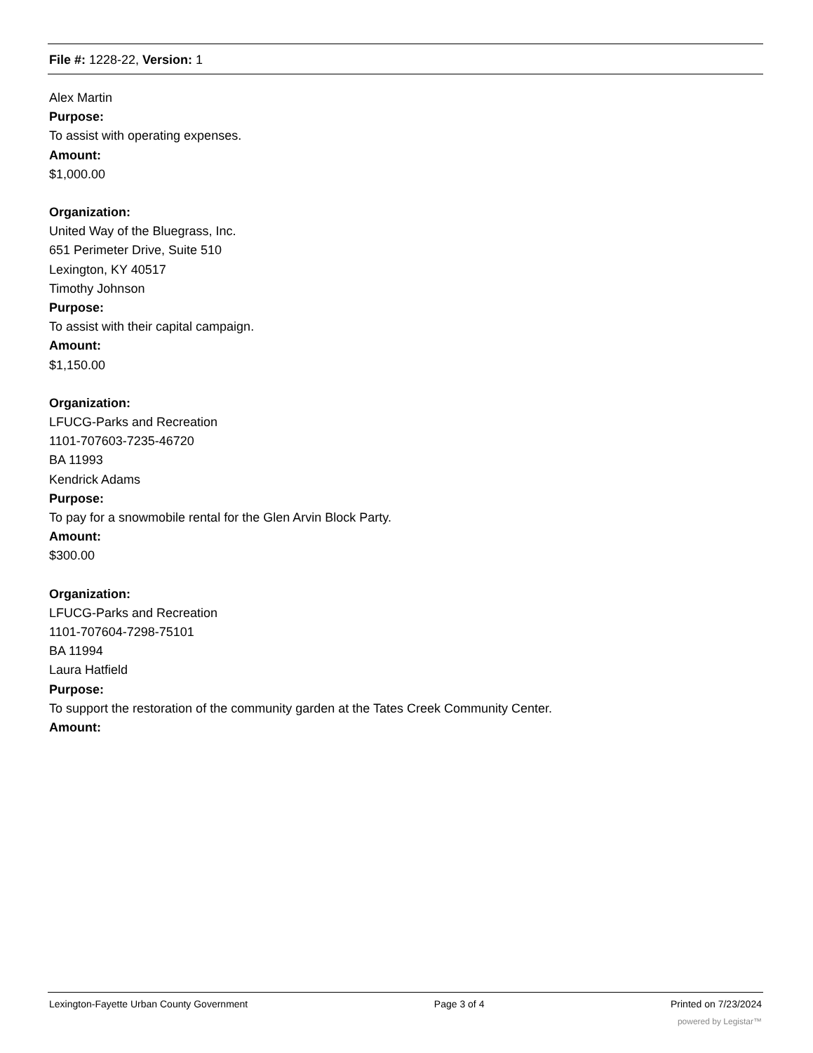File #: 1228-22, Version: 1
Alex Martin
Purpose:
To assist with operating expenses.
Amount:
$1,000.00
Organization:
United Way of the Bluegrass, Inc.
651 Perimeter Drive, Suite 510
Lexington, KY 40517
Timothy Johnson
Purpose:
To assist with their capital campaign.
Amount:
$1,150.00
Organization:
LFUCG-Parks and Recreation
1101-707603-7235-46720
BA 11993
Kendrick Adams
Purpose:
To pay for a snowmobile rental for the Glen Arvin Block Party.
Amount:
$300.00
Organization:
LFUCG-Parks and Recreation
1101-707604-7298-75101
BA 11994
Laura Hatfield
Purpose:
To support the restoration of the community garden at the Tates Creek Community Center.
Amount:
Lexington-Fayette Urban County Government Page 3 of 4 Printed on 7/23/2024
powered by Legistar™